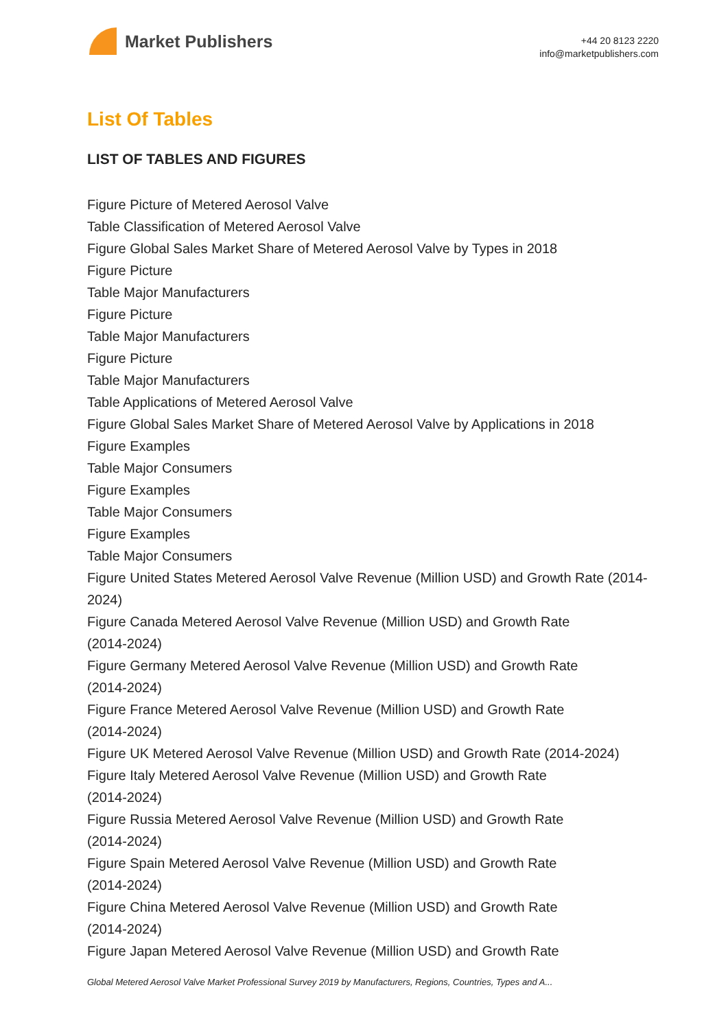Market Publishers
+44 20 8123 2220
info@marketpublishers.com
List Of Tables
LIST OF TABLES AND FIGURES
Figure Picture of Metered Aerosol Valve
Table Classification of Metered Aerosol Valve
Figure Global Sales Market Share of Metered Aerosol Valve by Types in 2018
Figure Picture
Table Major Manufacturers
Figure Picture
Table Major Manufacturers
Figure Picture
Table Major Manufacturers
Table Applications of Metered Aerosol Valve
Figure Global Sales Market Share of Metered Aerosol Valve by Applications in 2018
Figure Examples
Table Major Consumers
Figure Examples
Table Major Consumers
Figure Examples
Table Major Consumers
Figure United States Metered Aerosol Valve Revenue (Million USD) and Growth Rate (2014-2024)
Figure Canada Metered Aerosol Valve Revenue (Million USD) and Growth Rate
(2014-2024)
Figure Germany Metered Aerosol Valve Revenue (Million USD) and Growth Rate
(2014-2024)
Figure France Metered Aerosol Valve Revenue (Million USD) and Growth Rate
(2014-2024)
Figure UK Metered Aerosol Valve Revenue (Million USD) and Growth Rate (2014-2024)
Figure Italy Metered Aerosol Valve Revenue (Million USD) and Growth Rate
(2014-2024)
Figure Russia Metered Aerosol Valve Revenue (Million USD) and Growth Rate
(2014-2024)
Figure Spain Metered Aerosol Valve Revenue (Million USD) and Growth Rate
(2014-2024)
Figure China Metered Aerosol Valve Revenue (Million USD) and Growth Rate
(2014-2024)
Figure Japan Metered Aerosol Valve Revenue (Million USD) and Growth Rate
Global Metered Aerosol Valve Market Professional Survey 2019 by Manufacturers, Regions, Countries, Types and A...